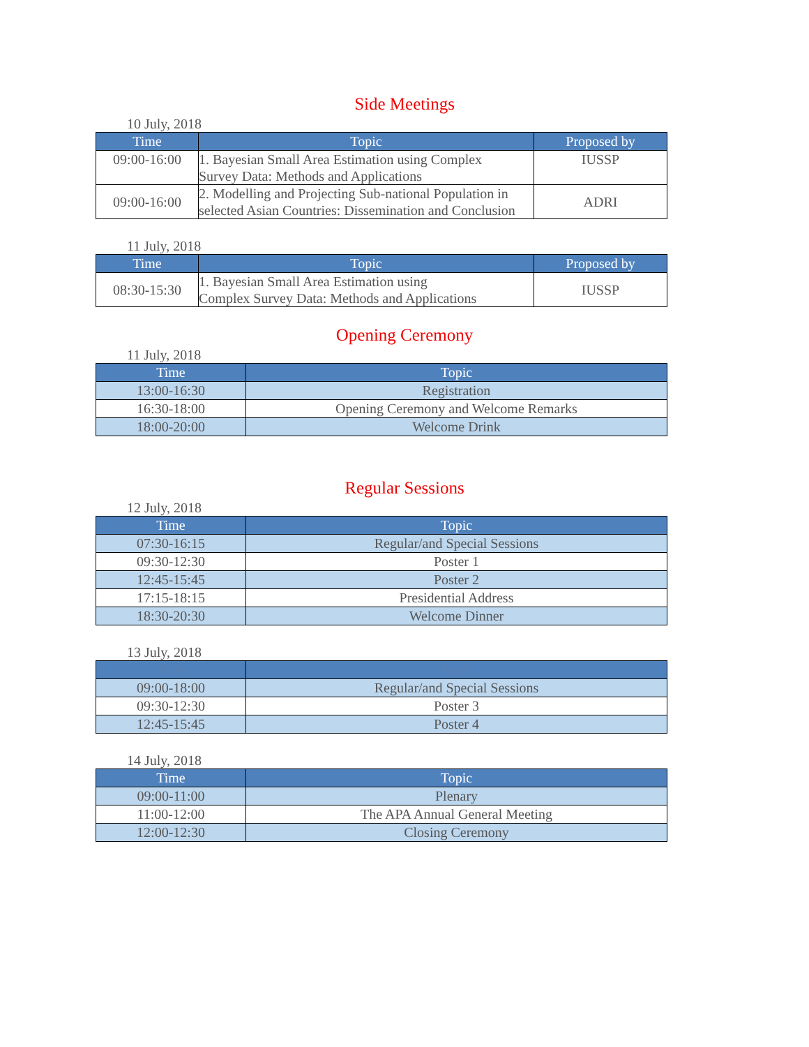Side Meetings
10 July, 2018
| Time | Topic | Proposed by |
| --- | --- | --- |
| 09:00-16:00 | 1. Bayesian Small Area Estimation using Complex Survey Data: Methods and Applications | IUSSP |
| 09:00-16:00 | 2. Modelling and Projecting Sub-national Population in selected Asian Countries: Dissemination and Conclusion | ADRI |
11 July, 2018
| Time | Topic | Proposed by |
| --- | --- | --- |
| 08:30-15:30 | 1. Bayesian Small Area Estimation using Complex Survey Data: Methods and Applications | IUSSP |
Opening Ceremony
11 July, 2018
| Time | Topic |
| --- | --- |
| 13:00-16:30 | Registration |
| 16:30-18:00 | Opening Ceremony and Welcome Remarks |
| 18:00-20:00 | Welcome Drink |
Regular Sessions
12 July, 2018
| Time | Topic |
| --- | --- |
| 07:30-16:15 | Regular/and Special Sessions |
| 09:30-12:30 | Poster 1 |
| 12:45-15:45 | Poster 2 |
| 17:15-18:15 | Presidential Address |
| 18:30-20:30 | Welcome Dinner |
13 July, 2018
| Time | Topic |
| --- | --- |
| 09:00-18:00 | Regular/and Special Sessions |
| 09:30-12:30 | Poster 3 |
| 12:45-15:45 | Poster 4 |
14 July, 2018
| Time | Topic |
| --- | --- |
| 09:00-11:00 | Plenary |
| 11:00-12:00 | The APA Annual General Meeting |
| 12:00-12:30 | Closing Ceremony |